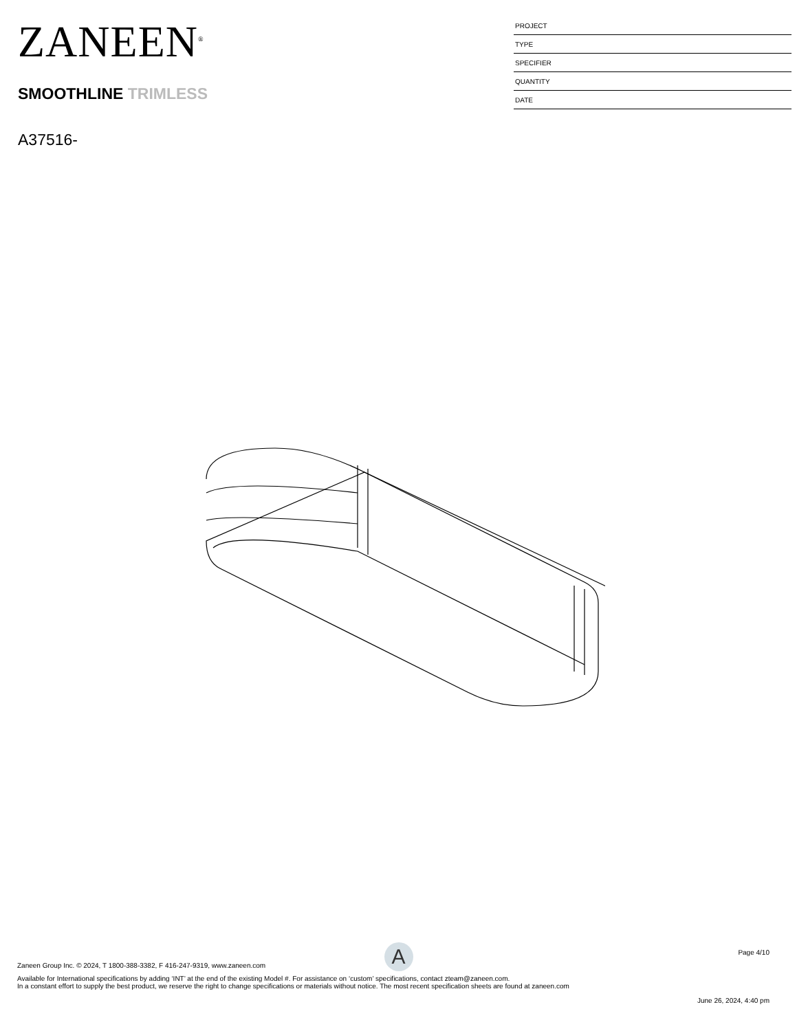ZANEEN<sup>®</sup>
SMOOTHLINE TRIMLESS
A37516-
PROJECT
TYPE
SPECIFIER
QUANTITY
DATE
A
Page 4/10
Zaneen Group Inc. © 2024, T 1800-388-3382, F 416-247-9319, www.zaneen.com
Available for International specifications by adding ‘INT’ at the end of the existing Model #. For assistance on ‘custom’ specifications, contact zteam@zaneen.com.
In a constant effort to supply the best product, we reserve the right to change specifications or materials without notice. The most recent specification sheets are found at zaneen.com
June 26, 2024, 4:40 pm